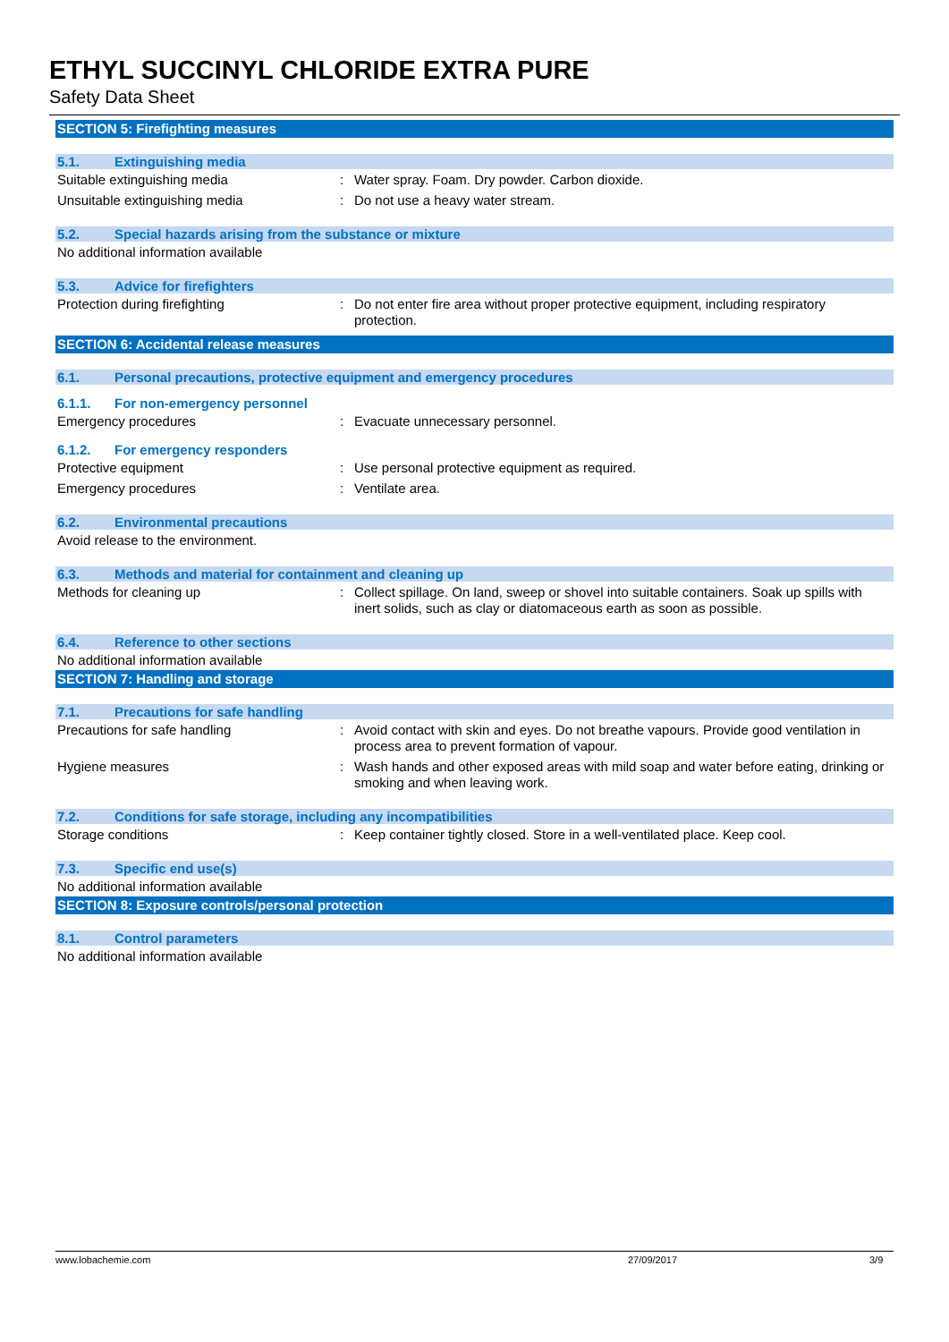ETHYL SUCCINYL CHLORIDE EXTRA PURE
Safety Data Sheet
SECTION 5: Firefighting measures
5.1. Extinguishing media
Suitable extinguishing media: Water spray. Foam. Dry powder. Carbon dioxide.
Unsuitable extinguishing media: Do not use a heavy water stream.
5.2. Special hazards arising from the substance or mixture
No additional information available
5.3. Advice for firefighters
Protection during firefighting: Do not enter fire area without proper protective equipment, including respiratory protection.
SECTION 6: Accidental release measures
6.1. Personal precautions, protective equipment and emergency procedures
6.1.1. For non-emergency personnel
Emergency procedures: Evacuate unnecessary personnel.
6.1.2. For emergency responders
Protective equipment: Use personal protective equipment as required.
Emergency procedures: Ventilate area.
6.2. Environmental precautions
Avoid release to the environment.
6.3. Methods and material for containment and cleaning up
Methods for cleaning up: Collect spillage. On land, sweep or shovel into suitable containers. Soak up spills with inert solids, such as clay or diatomaceous earth as soon as possible.
6.4. Reference to other sections
No additional information available
SECTION 7: Handling and storage
7.1. Precautions for safe handling
Precautions for safe handling: Avoid contact with skin and eyes. Do not breathe vapours. Provide good ventilation in process area to prevent formation of vapour.
Hygiene measures: Wash hands and other exposed areas with mild soap and water before eating, drinking or smoking and when leaving work.
7.2. Conditions for safe storage, including any incompatibilities
Storage conditions: Keep container tightly closed. Store in a well-ventilated place. Keep cool.
7.3. Specific end use(s)
No additional information available
SECTION 8: Exposure controls/personal protection
8.1. Control parameters
No additional information available
www.lobachemie.com 27/09/2017 3/9